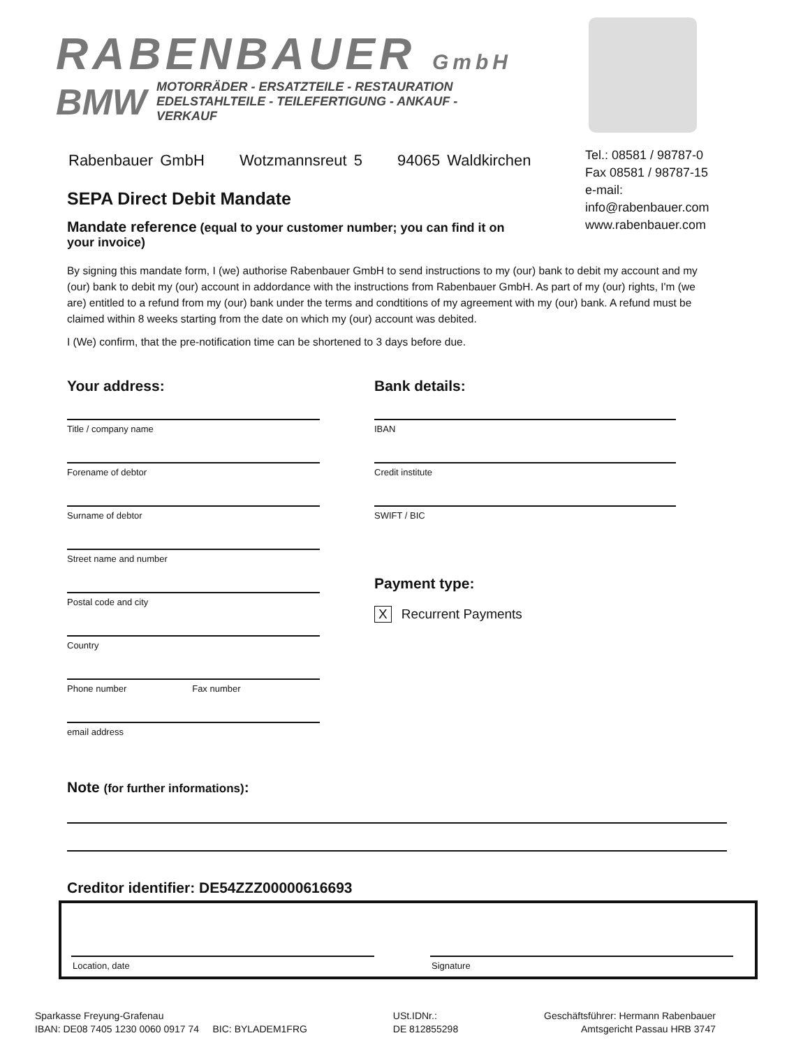RABENBAUER GmbH
BMW MOTORRÄDER - ERSATZTEILE - RESTAURATION
EDELSTAHLTEILE - TEILEFERTIGUNG - ANKAUF - VERKAUF
Rabenbauer GmbH Wotzmannsreut 5 94065 Waldkirchen
Tel.: 08581 / 98787-0
Fax 08581 / 98787-15
e-mail:
info@rabenbauer.com
www.rabenbauer.com
SEPA Direct Debit Mandate
Mandate reference (equal to your customer number; you can find it on your invoice)
By signing this mandate form, I (we) authorise Rabenbauer GmbH to send instructions to my (our) bank to debit my account and my (our) bank to debit my (our) account in addordance with the instructions from Rabenbauer GmbH. As part of my (our) rights, I'm (we are) entitled to a refund from my (our) bank under the terms and condtitions of my agreement with my (our) bank. A refund must be claimed within 8 weeks starting from the date on which my (our) account was debited.
I (We) confirm, that the pre-notification time can be shortened to 3 days before due.
Your address:
Title / company name
Forename of debtor
Surname of debtor
Street name and number
Postal code and city
Country
Phone number Fax number
email address
Bank details:
IBAN
Credit institute
SWIFT / BIC
Payment type:
X Recurrent Payments
Note (for further informations):
Creditor identifier: DE54ZZZ00000616693
Location, date
Signature
Sparkasse Freyung-Grafenau
IBAN: DE08 7405 1230 0060 0917 74 BIC: BYLADEM1FRG
USt.IDNr.:
DE 812855298
Geschäftsführer: Hermann Rabenbauer
Amtsgericht Passau HRB 3747